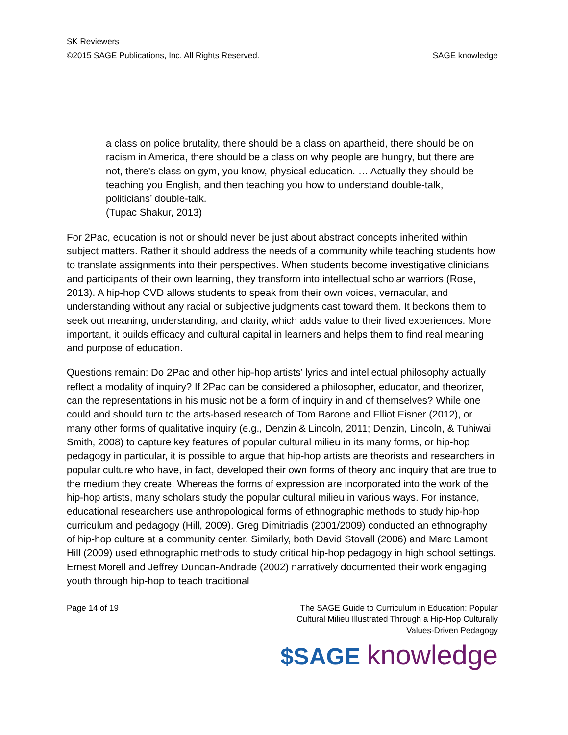SK Reviewers
©2015 SAGE Publications, Inc. All Rights Reserved. SAGE knowledge
a class on police brutality, there should be a class on apartheid, there should be on racism in America, there should be a class on why people are hungry, but there are not, there’s class on gym, you know, physical education. … Actually they should be teaching you English, and then teaching you how to understand double-talk, politicians’ double-talk.
(Tupac Shakur, 2013)
For 2Pac, education is not or should never be just about abstract concepts inherited within subject matters. Rather it should address the needs of a community while teaching students how to translate assignments into their perspectives. When students become investigative clinicians and participants of their own learning, they transform into intellectual scholar warriors (Rose, 2013). A hip-hop CVD allows students to speak from their own voices, vernacular, and understanding without any racial or subjective judgments cast toward them. It beckons them to seek out meaning, understanding, and clarity, which adds value to their lived experiences. More important, it builds efficacy and cultural capital in learners and helps them to find real meaning and purpose of education.
Questions remain: Do 2Pac and other hip-hop artists’ lyrics and intellectual philosophy actually reflect a modality of inquiry? If 2Pac can be considered a philosopher, educator, and theorizer, can the representations in his music not be a form of inquiry in and of themselves? While one could and should turn to the arts-based research of Tom Barone and Elliot Eisner (2012), or many other forms of qualitative inquiry (e.g., Denzin & Lincoln, 2011; Denzin, Lincoln, & Tuhiwai Smith, 2008) to capture key features of popular cultural milieu in its many forms, or hip-hop pedagogy in particular, it is possible to argue that hip-hop artists are theorists and researchers in popular culture who have, in fact, developed their own forms of theory and inquiry that are true to the medium they create. Whereas the forms of expression are incorporated into the work of the hip-hop artists, many scholars study the popular cultural milieu in various ways. For instance, educational researchers use anthropological forms of ethnographic methods to study hip-hop curriculum and pedagogy (Hill, 2009). Greg Dimitriadis (2001/2009) conducted an ethnography of hip-hop culture at a community center. Similarly, both David Stovall (2006) and Marc Lamont Hill (2009) used ethnographic methods to study critical hip-hop pedagogy in high school settings. Ernest Morell and Jeffrey Duncan-Andrade (2002) narratively documented their work engaging youth through hip-hop to teach traditional
Page 14 of 19 The SAGE Guide to Curriculum in Education: Popular Cultural Milieu Illustrated Through a Hip-Hop Culturally Values-Driven Pedagogy
$SAGE knowledge